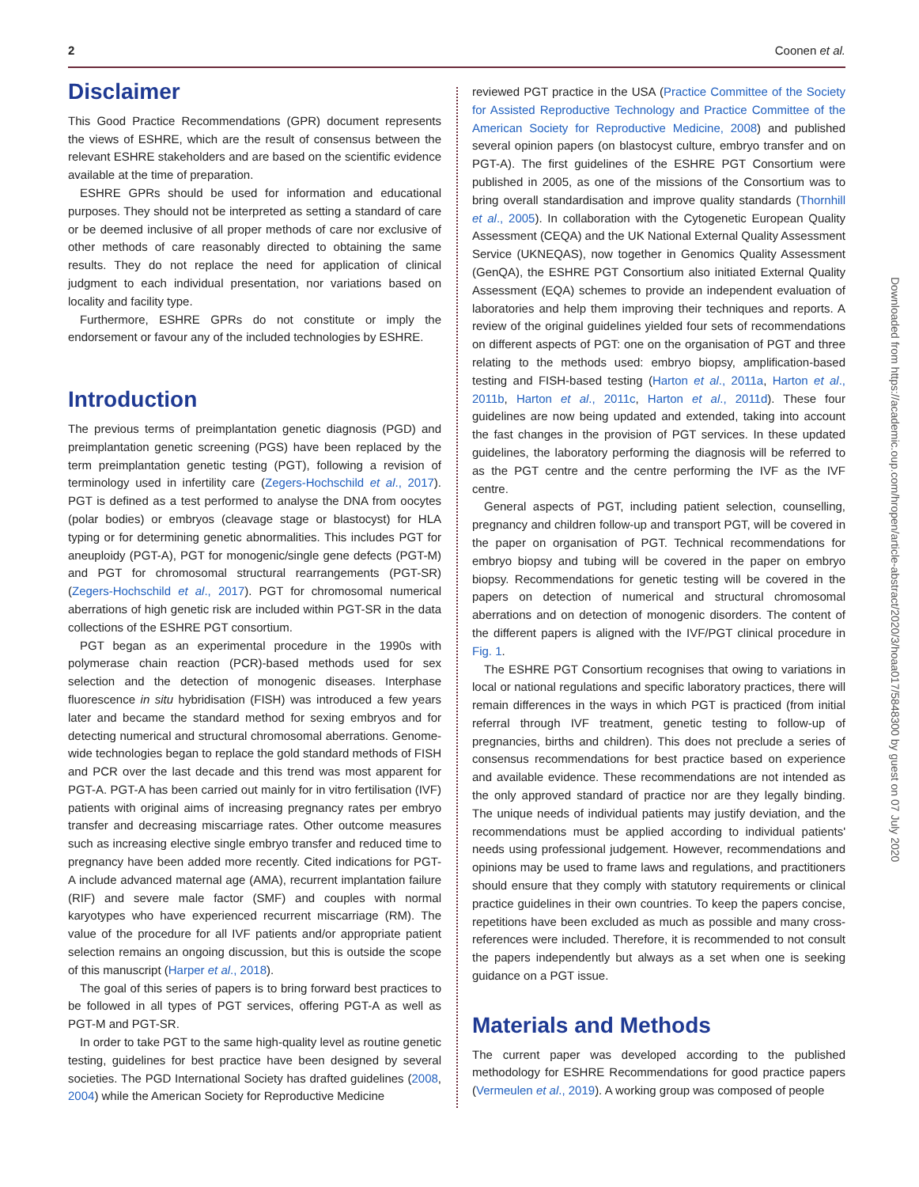2 Coonen et al.
Disclaimer
This Good Practice Recommendations (GPR) document represents the views of ESHRE, which are the result of consensus between the relevant ESHRE stakeholders and are based on the scientific evidence available at the time of preparation.
ESHRE GPRs should be used for information and educational purposes. They should not be interpreted as setting a standard of care or be deemed inclusive of all proper methods of care nor exclusive of other methods of care reasonably directed to obtaining the same results. They do not replace the need for application of clinical judgment to each individual presentation, nor variations based on locality and facility type.
Furthermore, ESHRE GPRs do not constitute or imply the endorsement or favour any of the included technologies by ESHRE.
Introduction
The previous terms of preimplantation genetic diagnosis (PGD) and preimplantation genetic screening (PGS) have been replaced by the term preimplantation genetic testing (PGT), following a revision of terminology used in infertility care (Zegers-Hochschild et al., 2017). PGT is defined as a test performed to analyse the DNA from oocytes (polar bodies) or embryos (cleavage stage or blastocyst) for HLA typing or for determining genetic abnormalities. This includes PGT for aneuploidy (PGT-A), PGT for monogenic/single gene defects (PGT-M) and PGT for chromosomal structural rearrangements (PGT-SR) (Zegers-Hochschild et al., 2017). PGT for chromosomal numerical aberrations of high genetic risk are included within PGT-SR in the data collections of the ESHRE PGT consortium.
PGT began as an experimental procedure in the 1990s with polymerase chain reaction (PCR)-based methods used for sex selection and the detection of monogenic diseases. Interphase fluorescence in situ hybridisation (FISH) was introduced a few years later and became the standard method for sexing embryos and for detecting numerical and structural chromosomal aberrations. Genome-wide technologies began to replace the gold standard methods of FISH and PCR over the last decade and this trend was most apparent for PGT-A. PGT-A has been carried out mainly for in vitro fertilisation (IVF) patients with original aims of increasing pregnancy rates per embryo transfer and decreasing miscarriage rates. Other outcome measures such as increasing elective single embryo transfer and reduced time to pregnancy have been added more recently. Cited indications for PGT-A include advanced maternal age (AMA), recurrent implantation failure (RIF) and severe male factor (SMF) and couples with normal karyotypes who have experienced recurrent miscarriage (RM). The value of the procedure for all IVF patients and/or appropriate patient selection remains an ongoing discussion, but this is outside the scope of this manuscript (Harper et al., 2018).
The goal of this series of papers is to bring forward best practices to be followed in all types of PGT services, offering PGT-A as well as PGT-M and PGT-SR.
In order to take PGT to the same high-quality level as routine genetic testing, guidelines for best practice have been designed by several societies. The PGD International Society has drafted guidelines (2008, 2004) while the American Society for Reproductive Medicine
reviewed PGT practice in the USA (Practice Committee of the Society for Assisted Reproductive Technology and Practice Committee of the American Society for Reproductive Medicine, 2008) and published several opinion papers (on blastocyst culture, embryo transfer and on PGT-A). The first guidelines of the ESHRE PGT Consortium were published in 2005, as one of the missions of the Consortium was to bring overall standardisation and improve quality standards (Thornhill et al., 2005). In collaboration with the Cytogenetic European Quality Assessment (CEQA) and the UK National External Quality Assessment Service (UKNEQAS), now together in Genomics Quality Assessment (GenQA), the ESHRE PGT Consortium also initiated External Quality Assessment (EQA) schemes to provide an independent evaluation of laboratories and help them improving their techniques and reports. A review of the original guidelines yielded four sets of recommendations on different aspects of PGT: one on the organisation of PGT and three relating to the methods used: embryo biopsy, amplification-based testing and FISH-based testing (Harton et al., 2011a, Harton et al., 2011b, Harton et al., 2011c, Harton et al., 2011d). These four guidelines are now being updated and extended, taking into account the fast changes in the provision of PGT services. In these updated guidelines, the laboratory performing the diagnosis will be referred to as the PGT centre and the centre performing the IVF as the IVF centre.
General aspects of PGT, including patient selection, counselling, pregnancy and children follow-up and transport PGT, will be covered in the paper on organisation of PGT. Technical recommendations for embryo biopsy and tubing will be covered in the paper on embryo biopsy. Recommendations for genetic testing will be covered in the papers on detection of numerical and structural chromosomal aberrations and on detection of monogenic disorders. The content of the different papers is aligned with the IVF/PGT clinical procedure in Fig. 1.
The ESHRE PGT Consortium recognises that owing to variations in local or national regulations and specific laboratory practices, there will remain differences in the ways in which PGT is practiced (from initial referral through IVF treatment, genetic testing to follow-up of pregnancies, births and children). This does not preclude a series of consensus recommendations for best practice based on experience and available evidence. These recommendations are not intended as the only approved standard of practice nor are they legally binding. The unique needs of individual patients may justify deviation, and the recommendations must be applied according to individual patients' needs using professional judgement. However, recommendations and opinions may be used to frame laws and regulations, and practitioners should ensure that they comply with statutory requirements or clinical practice guidelines in their own countries. To keep the papers concise, repetitions have been excluded as much as possible and many cross-references were included. Therefore, it is recommended to not consult the papers independently but always as a set when one is seeking guidance on a PGT issue.
Materials and Methods
The current paper was developed according to the published methodology for ESHRE Recommendations for good practice papers (Vermeulen et al., 2019). A working group was composed of people
Downloaded from https://academic.oup.com/hropen/article-abstract/2020/3/hoaa017/5848300 by guest on 07 July 2020